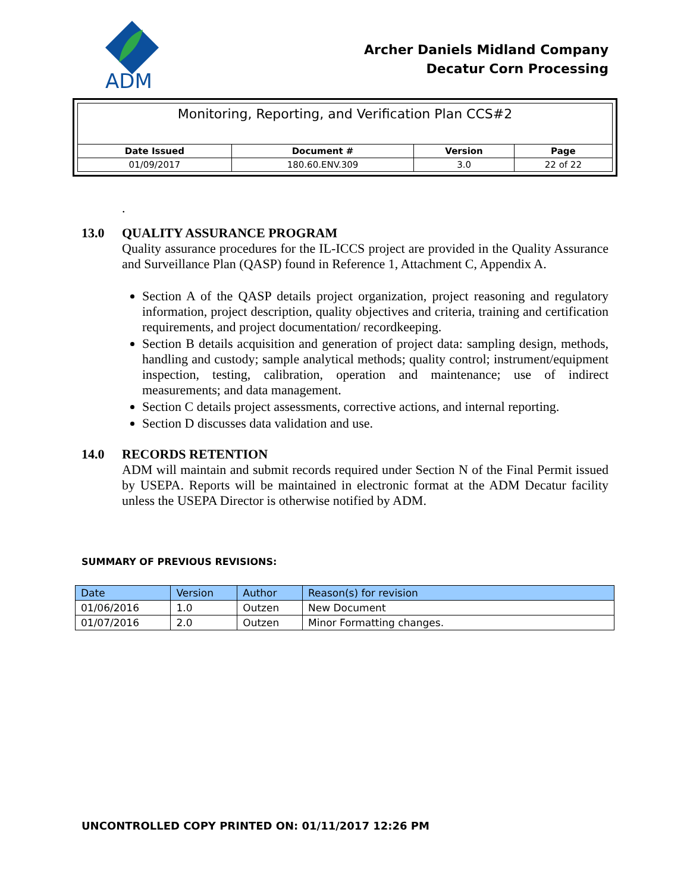ADM
Archer Daniels Midland Company
Decatur Corn Processing
Monitoring, Reporting, and Verification Plan CCS#2
| Date Issued | Document # | Version | Page |
| --- | --- | --- | --- |
| 01/09/2017 | 180.60.ENV.309 | 3.0 | 22 of 22 |
.
13.0 QUALITY ASSURANCE PROGRAM
Quality assurance procedures for the IL-ICCS project are provided in the Quality Assurance and Surveillance Plan (QASP) found in Reference 1, Attachment C, Appendix A.
Section A of the QASP details project organization, project reasoning and regulatory information, project description, quality objectives and criteria, training and certification requirements, and project documentation/ recordkeeping.
Section B details acquisition and generation of project data: sampling design, methods, handling and custody; sample analytical methods; quality control; instrument/equipment inspection, testing, calibration, operation and maintenance; use of indirect measurements; and data management.
Section C details project assessments, corrective actions, and internal reporting.
Section D discusses data validation and use.
14.0 RECORDS RETENTION
ADM will maintain and submit records required under Section N of the Final Permit issued by USEPA. Reports will be maintained in electronic format at the ADM Decatur facility unless the USEPA Director is otherwise notified by ADM.
SUMMARY OF PREVIOUS REVISIONS:
| Date | Version | Author | Reason(s) for revision |
| --- | --- | --- | --- |
| 01/06/2016 | 1.0 | Outzen | New Document |
| 01/07/2016 | 2.0 | Outzen | Minor Formatting changes. |
UNCONTROLLED COPY PRINTED ON: 01/11/2017 12:26 PM